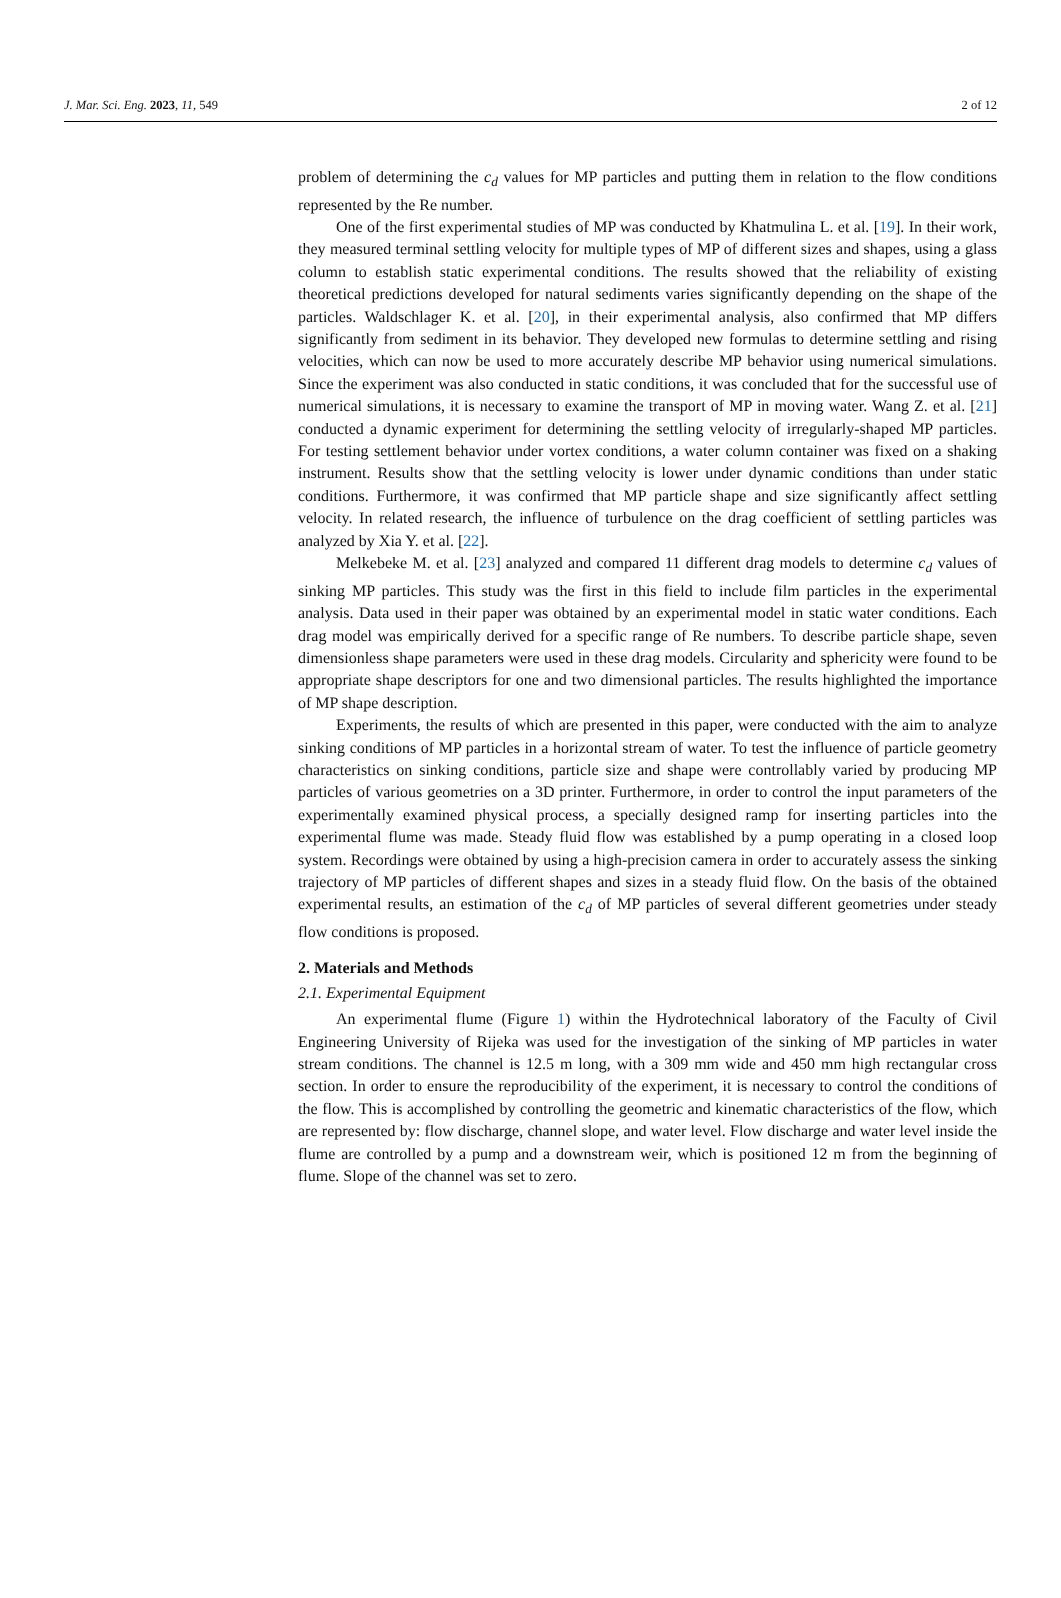J. Mar. Sci. Eng. 2023, 11, 549 2 of 12
problem of determining the c<sub>d</sub> values for MP particles and putting them in relation to the flow conditions represented by the Re number.
One of the first experimental studies of MP was conducted by Khatmulina L. et al. [19]. In their work, they measured terminal settling velocity for multiple types of MP of different sizes and shapes, using a glass column to establish static experimental conditions. The results showed that the reliability of existing theoretical predictions developed for natural sediments varies significantly depending on the shape of the particles. Waldschlager K. et al. [20], in their experimental analysis, also confirmed that MP differs significantly from sediment in its behavior. They developed new formulas to determine settling and rising velocities, which can now be used to more accurately describe MP behavior using numerical simulations. Since the experiment was also conducted in static conditions, it was concluded that for the successful use of numerical simulations, it is necessary to examine the transport of MP in moving water. Wang Z. et al. [21] conducted a dynamic experiment for determining the settling velocity of irregularly-shaped MP particles. For testing settlement behavior under vortex conditions, a water column container was fixed on a shaking instrument. Results show that the settling velocity is lower under dynamic conditions than under static conditions. Furthermore, it was confirmed that MP particle shape and size significantly affect settling velocity. In related research, the influence of turbulence on the drag coefficient of settling particles was analyzed by Xia Y. et al. [22].
Melkebeke M. et al. [23] analyzed and compared 11 different drag models to determine c<sub>d</sub> values of sinking MP particles. This study was the first in this field to include film particles in the experimental analysis. Data used in their paper was obtained by an experimental model in static water conditions. Each drag model was empirically derived for a specific range of Re numbers. To describe particle shape, seven dimensionless shape parameters were used in these drag models. Circularity and sphericity were found to be appropriate shape descriptors for one and two dimensional particles. The results highlighted the importance of MP shape description.
Experiments, the results of which are presented in this paper, were conducted with the aim to analyze sinking conditions of MP particles in a horizontal stream of water. To test the influence of particle geometry characteristics on sinking conditions, particle size and shape were controllably varied by producing MP particles of various geometries on a 3D printer. Furthermore, in order to control the input parameters of the experimentally examined physical process, a specially designed ramp for inserting particles into the experimental flume was made. Steady fluid flow was established by a pump operating in a closed loop system. Recordings were obtained by using a high-precision camera in order to accurately assess the sinking trajectory of MP particles of different shapes and sizes in a steady fluid flow. On the basis of the obtained experimental results, an estimation of the c<sub>d</sub> of MP particles of several different geometries under steady flow conditions is proposed.
2. Materials and Methods
2.1. Experimental Equipment
An experimental flume (Figure 1) within the Hydrotechnical laboratory of the Faculty of Civil Engineering University of Rijeka was used for the investigation of the sinking of MP particles in water stream conditions. The channel is 12.5 m long, with a 309 mm wide and 450 mm high rectangular cross section. In order to ensure the reproducibility of the experiment, it is necessary to control the conditions of the flow. This is accomplished by controlling the geometric and kinematic characteristics of the flow, which are represented by: flow discharge, channel slope, and water level. Flow discharge and water level inside the flume are controlled by a pump and a downstream weir, which is positioned 12 m from the beginning of flume. Slope of the channel was set to zero.